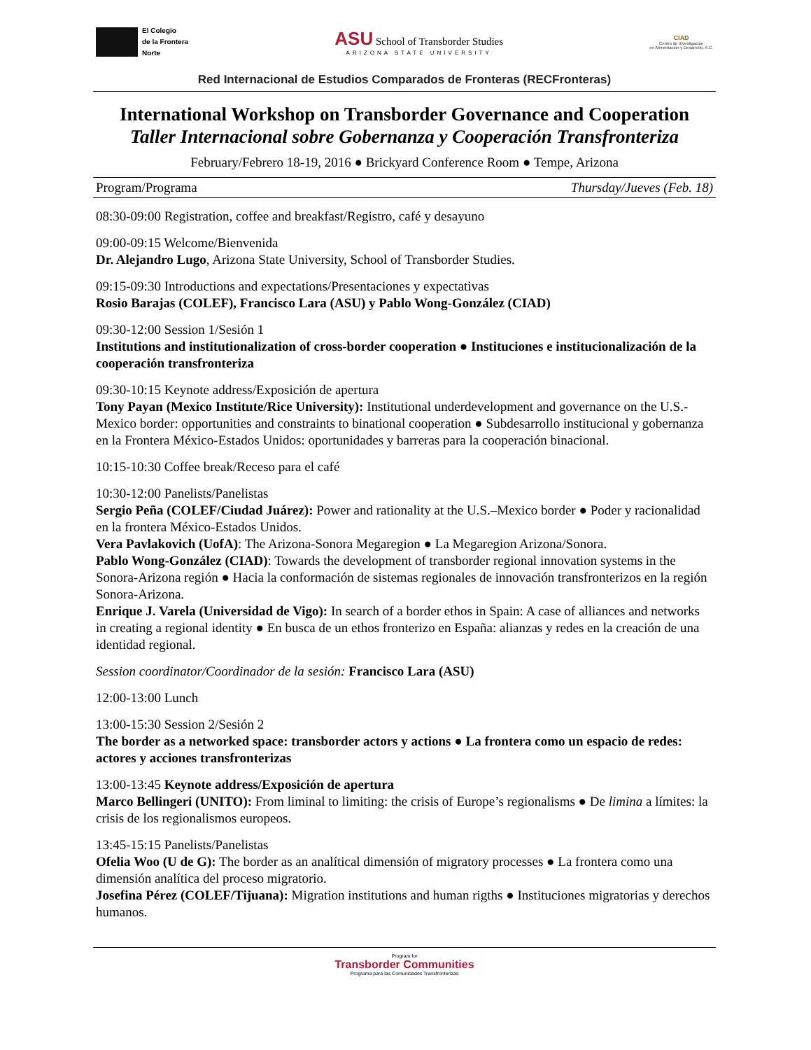El Colegio
de la Frontera
Norte
ASU School of Transborder Studies
ARIZONA STATE UNIVERSITY
CIAD
Centro de Investigación
en Alimentación y Desarrollo, A.C.
Red Internacional de Estudios Comparados de Fronteras (RECFronteras)
International Workshop on Transborder Governance and Cooperation
Taller Internacional sobre Gobernanza y Cooperación Transfronteriza
February/Febrero 18-19, 2016 ● Brickyard Conference Room ● Tempe, Arizona
Program/Programa Thursday/Jueves (Feb. 18)
08:30-09:00 Registration, coffee and breakfast/Registro, café y desayuno
09:00-09:15 Welcome/Bienvenida
Dr. Alejandro Lugo, Arizona State University, School of Transborder Studies.
09:15-09:30 Introductions and expectations/Presentaciones y expectativas
Rosio Barajas (COLEF), Francisco Lara (ASU) y Pablo Wong-González (CIAD)
09:30-12:00 Session 1/Sesión 1
Institutions and institutionalization of cross-border cooperation ● Instituciones e institucionalización de la cooperación transfronteriza
09:30-10:15 Keynote address/Exposición de apertura
Tony Payan (Mexico Institute/Rice University): Institutional underdevelopment and governance on the U.S.-Mexico border: opportunities and constraints to binational cooperation ● Subdesarrollo institucional y gobernanza en la Frontera México-Estados Unidos: oportunidades y barreras para la cooperación binacional.
10:15-10:30 Coffee break/Receso para el café
10:30-12:00 Panelists/Panelistas
Sergio Peña (COLEF/Ciudad Juárez): Power and rationality at the U.S.–Mexico border ● Poder y racionalidad en la frontera México-Estados Unidos.
Vera Pavlakovich (UofA): The Arizona-Sonora Megaregion ● La Megaregion Arizona/Sonora.
Pablo Wong-González (CIAD): Towards the development of transborder regional innovation systems in the Sonora-Arizona región ● Hacia la conformación de sistemas regionales de innovación transfronterizos en la región Sonora-Arizona.
Enrique J. Varela (Universidad de Vigo): In search of a border ethos in Spain: A case of alliances and networks in creating a regional identity ● En busca de un ethos fronterizo en España: alianzas y redes en la creación de una identidad regional.
Session coordinator/Coordinador de la sesión: Francisco Lara (ASU)
12:00-13:00 Lunch
13:00-15:30 Session 2/Sesión 2
The border as a networked space: transborder actors y actions ● La frontera como un espacio de redes: actores y acciones transfronterizas
13:00-13:45 Keynote address/Exposición de apertura
Marco Bellingeri (UNITO): From liminal to limiting: the crisis of Europe’s regionalisms ● De limina a límites: la crisis de los regionalismos europeos.
13:45-15:15 Panelists/Panelistas
Ofelia Woo (U de G): The border as an analítical dimensión of migratory processes ● La frontera como una dimensión analítica del proceso migratorio.
Josefina Pérez (COLEF/Tijuana): Migration institutions and human rigths ● Instituciones migratorias y derechos humanos.
Program for
Transborder Communities
Programa para las Comunidades Transfronterizas